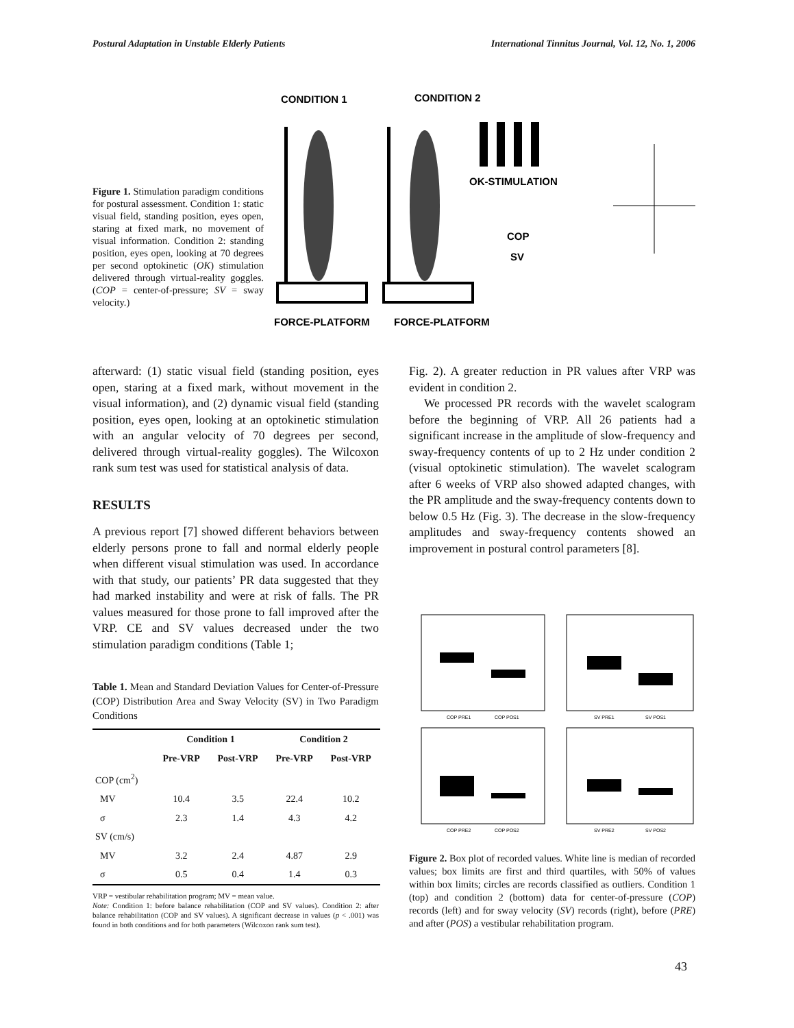Postural Adaptation in Unstable Elderly Patients International Tinnitus Journal, Vol. 12, No. 1, 2006
Figure 1. Stimulation paradigm conditions for postural assessment. Condition 1: static visual field, standing position, eyes open, staring at fixed mark, no movement of visual information. Condition 2: standing position, eyes open, looking at 70 degrees per second optokinetic (OK) stimulation delivered through virtual-reality goggles. (COP = center-of-pressure; SV = sway velocity.)
CONDITION 1
CONDITION 2
OK-STIMULATION
COP
SV
FORCE-PLATFORM
FORCE-PLATFORM
afterward: (1) static visual field (standing position, eyes open, staring at a fixed mark, without movement in the visual information), and (2) dynamic visual field (standing position, eyes open, looking at an optokinetic stimulation with an angular velocity of 70 degrees per second, delivered through virtual-reality goggles). The Wilcoxon rank sum test was used for statistical analysis of data.
RESULTS
A previous report [7] showed different behaviors between elderly persons prone to fall and normal elderly people when different visual stimulation was used. In accordance with that study, our patients’ PR data suggested that they had marked instability and were at risk of falls. The PR values measured for those prone to fall improved after the VRP. CE and SV values decreased under the two stimulation paradigm conditions (Table 1;
Table 1. Mean and Standard Deviation Values for Center-of-Pressure (COP) Distribution Area and Sway Velocity (SV) in Two Paradigm Conditions
| | Condition 1 | | Condition 2 | |
| --- | --- | --- | --- | --- |
| | Pre-VRP | Post-VRP | Pre-VRP | Post-VRP |
| COP (cm<sup>2</sup>) | | | | |
| MV | 10.4 | 3.5 | 22.4 | 10.2 |
| σ | 2.3 | 1.4 | 4.3 | 4.2 |
| SV (cm/s) | | | | |
| MV | 3.2 | 2.4 | 4.87 | 2.9 |
| σ | 0.5 | 0.4 | 1.4 | 0.3 |
VRP = vestibular rehabilitation program; MV = mean value.
Note: Condition 1: before balance rehabilitation (COP and SV values). Condition 2: after balance rehabilitation (COP and SV values). A significant decrease in values (p < .001) was found in both conditions and for both parameters (Wilcoxon rank sum test).
Fig. 2). A greater reduction in PR values after VRP was evident in condition 2.
We processed PR records with the wavelet scalogram before the beginning of VRP. All 26 patients had a significant increase in the amplitude of slow-frequency and sway-frequency contents of up to 2 Hz under condition 2 (visual optokinetic stimulation). The wavelet scalogram after 6 weeks of VRP also showed adapted changes, with the PR amplitude and the sway-frequency contents down to below 0.5 Hz (Fig. 3). The decrease in the slow-frequency amplitudes and sway-frequency contents showed an improvement in postural control parameters [8].
COP PRE1
COP POS1
SV PRE1
SV POS1
COP PRE2
COP POS2
SV PRE2
SV POS2
Figure 2. Box plot of recorded values. White line is median of recorded values; box limits are first and third quartiles, with 50% of values within box limits; circles are records classified as outliers. Condition 1 (top) and condition 2 (bottom) data for center-of-pressure (COP) records (left) and for sway velocity (SV) records (right), before (PRE) and after (POS) a vestibular rehabilitation program.
43